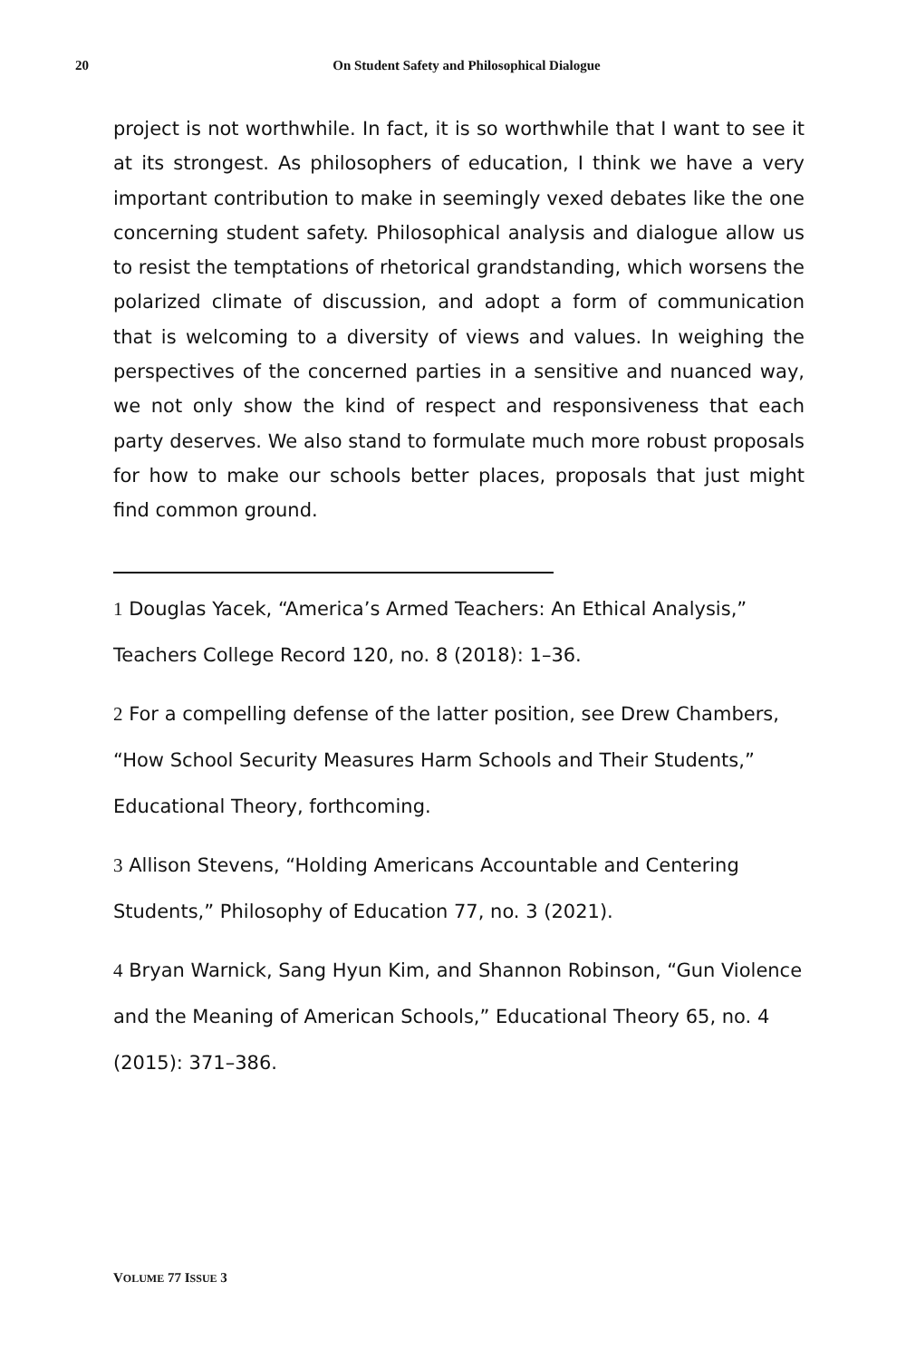20 On Student Safety and Philosophical Dialogue
project is not worthwhile. In fact, it is so worthwhile that I want to see it at its strongest. As philosophers of education, I think we have a very important contribution to make in seemingly vexed debates like the one concerning student safety. Philosophical analysis and dialogue allow us to resist the temptations of rhetorical grandstanding, which worsens the polarized climate of discussion, and adopt a form of communication that is welcoming to a diversity of views and values. In weighing the perspectives of the concerned parties in a sensitive and nuanced way, we not only show the kind of respect and responsiveness that each party deserves. We also stand to formulate much more robust proposals for how to make our schools better places, proposals that just might find common ground.
1 Douglas Yacek, “America’s Armed Teachers: An Ethical Analysis,” Teachers College Record 120, no. 8 (2018): 1–36.
2 For a compelling defense of the latter position, see Drew Chambers, “How School Security Measures Harm Schools and Their Students,” Educational Theory, forthcoming.
3 Allison Stevens, “Holding Americans Accountable and Centering Students,” Philosophy of Education 77, no. 3 (2021).
4 Bryan Warnick, Sang Hyun Kim, and Shannon Robinson, “Gun Violence and the Meaning of American Schools,” Educational Theory 65, no. 4 (2015): 371–386.
VOLUME 77 ISSUE 3